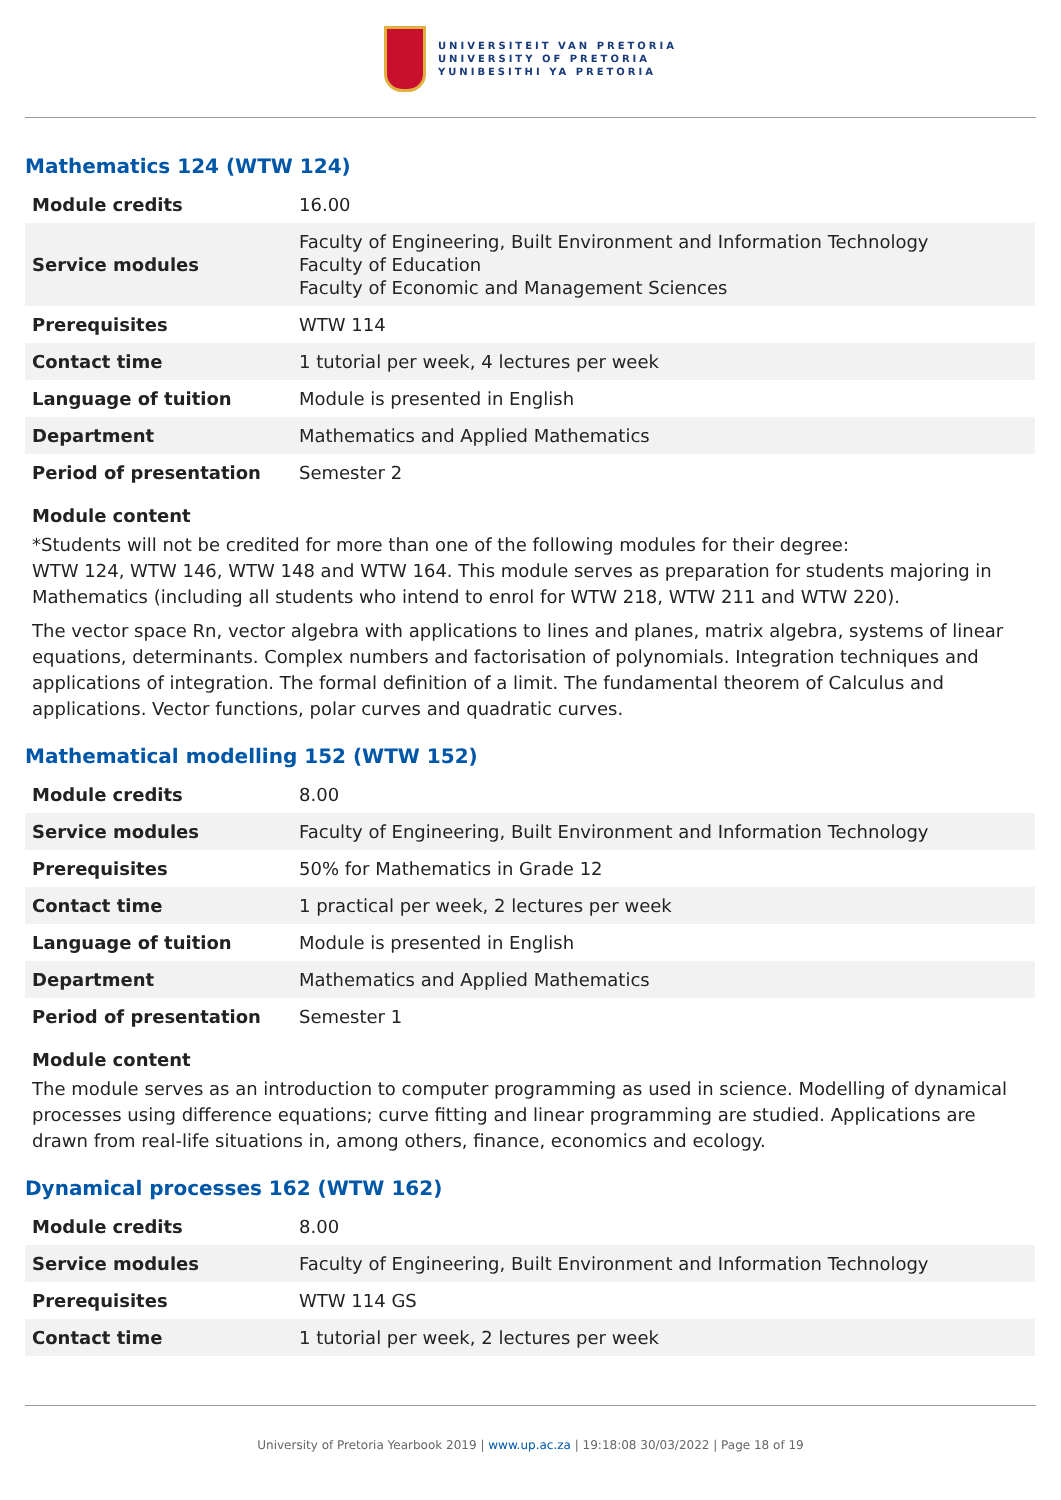UNIVERSITEIT VAN PRETORIA
UNIVERSITY OF PRETORIA
YUNIBESITHI YA PRETORIA
Mathematics 124 (WTW 124)
| Module credits | 16.00 |
| Service modules | Faculty of Engineering, Built Environment and Information Technology Faculty of Education Faculty of Economic and Management Sciences |
| Prerequisites | WTW 114 |
| Contact time | 1 tutorial per week, 4 lectures per week |
| Language of tuition | Module is presented in English |
| Department | Mathematics and Applied Mathematics |
| Period of presentation | Semester 2 |
Module content
*Students will not be credited for more than one of the following modules for their degree:
WTW 124, WTW 146, WTW 148 and WTW 164. This module serves as preparation for students majoring in Mathematics (including all students who intend to enrol for WTW 218, WTW 211 and WTW 220).
The vector space Rn, vector algebra with applications to lines and planes, matrix algebra, systems of linear equations, determinants. Complex numbers and factorisation of polynomials. Integration techniques and applications of integration. The formal definition of a limit. The fundamental theorem of Calculus and applications. Vector functions, polar curves and quadratic curves.
Mathematical modelling 152 (WTW 152)
| Module credits | 8.00 |
| Service modules | Faculty of Engineering, Built Environment and Information Technology |
| Prerequisites | 50% for Mathematics in Grade 12 |
| Contact time | 1 practical per week, 2 lectures per week |
| Language of tuition | Module is presented in English |
| Department | Mathematics and Applied Mathematics |
| Period of presentation | Semester 1 |
Module content
The module serves as an introduction to computer programming as used in science. Modelling of dynamical processes using difference equations; curve fitting and linear programming are studied. Applications are drawn from real-life situations in, among others, finance, economics and ecology.
Dynamical processes 162 (WTW 162)
| Module credits | 8.00 |
| Service modules | Faculty of Engineering, Built Environment and Information Technology |
| Prerequisites | WTW 114 GS |
| Contact time | 1 tutorial per week, 2 lectures per week |
University of Pretoria Yearbook 2019 | www.up.ac.za | 19:18:08 30/03/2022 | Page 18 of 19